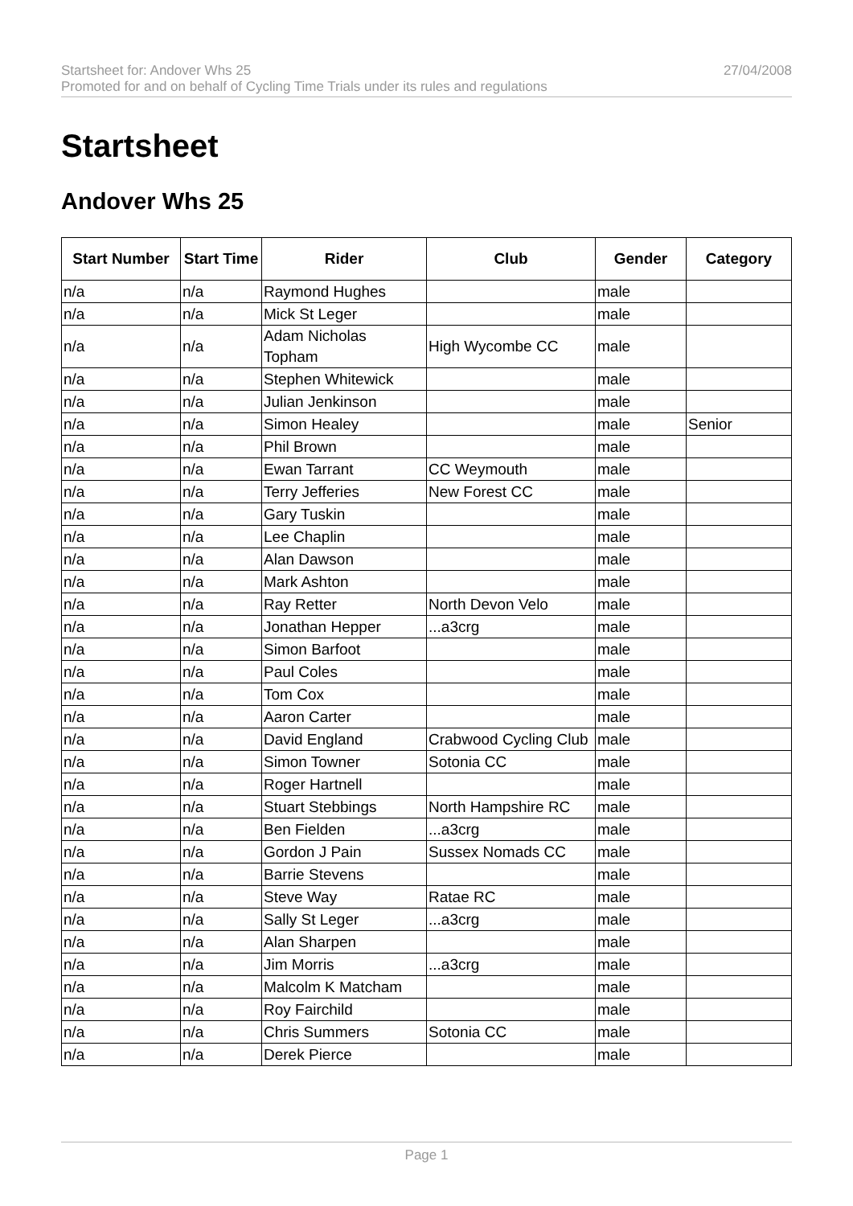Startsheet for: Andover Whs 25 27/04/2008
Promoted for and on behalf of Cycling Time Trials under its rules and regulations
Startsheet
Andover Whs 25
| Start Number | Start Time | Rider | Club | Gender | Category |
| --- | --- | --- | --- | --- | --- |
| n/a | n/a | Raymond Hughes | | male | |
| n/a | n/a | Mick St Leger | | male | |
| n/a | n/a | Adam Nicholas Topham | High Wycombe CC | male | |
| n/a | n/a | Stephen Whitewick | | male | |
| n/a | n/a | Julian Jenkinson | | male | |
| n/a | n/a | Simon Healey | | male | Senior |
| n/a | n/a | Phil Brown | | male | |
| n/a | n/a | Ewan Tarrant | CC Weymouth | male | |
| n/a | n/a | Terry Jefferies | New Forest CC | male | |
| n/a | n/a | Gary Tuskin | | male | |
| n/a | n/a | Lee Chaplin | | male | |
| n/a | n/a | Alan Dawson | | male | |
| n/a | n/a | Mark Ashton | | male | |
| n/a | n/a | Ray Retter | North Devon Velo | male | |
| n/a | n/a | Jonathan Hepper | ...a3crg | male | |
| n/a | n/a | Simon Barfoot | | male | |
| n/a | n/a | Paul Coles | | male | |
| n/a | n/a | Tom Cox | | male | |
| n/a | n/a | Aaron Carter | | male | |
| n/a | n/a | David England | Crabwood Cycling Club | male | |
| n/a | n/a | Simon Towner | Sotonia CC | male | |
| n/a | n/a | Roger Hartnell | | male | |
| n/a | n/a | Stuart Stebbings | North Hampshire RC | male | |
| n/a | n/a | Ben Fielden | ...a3crg | male | |
| n/a | n/a | Gordon J Pain | Sussex Nomads CC | male | |
| n/a | n/a | Barrie Stevens | | male | |
| n/a | n/a | Steve Way | Ratae RC | male | |
| n/a | n/a | Sally St Leger | ...a3crg | male | |
| n/a | n/a | Alan Sharpen | | male | |
| n/a | n/a | Jim Morris | ...a3crg | male | |
| n/a | n/a | Malcolm K Matcham | | male | |
| n/a | n/a | Roy Fairchild | | male | |
| n/a | n/a | Chris Summers | Sotonia CC | male | |
| n/a | n/a | Derek Pierce | | male | |
Page 1